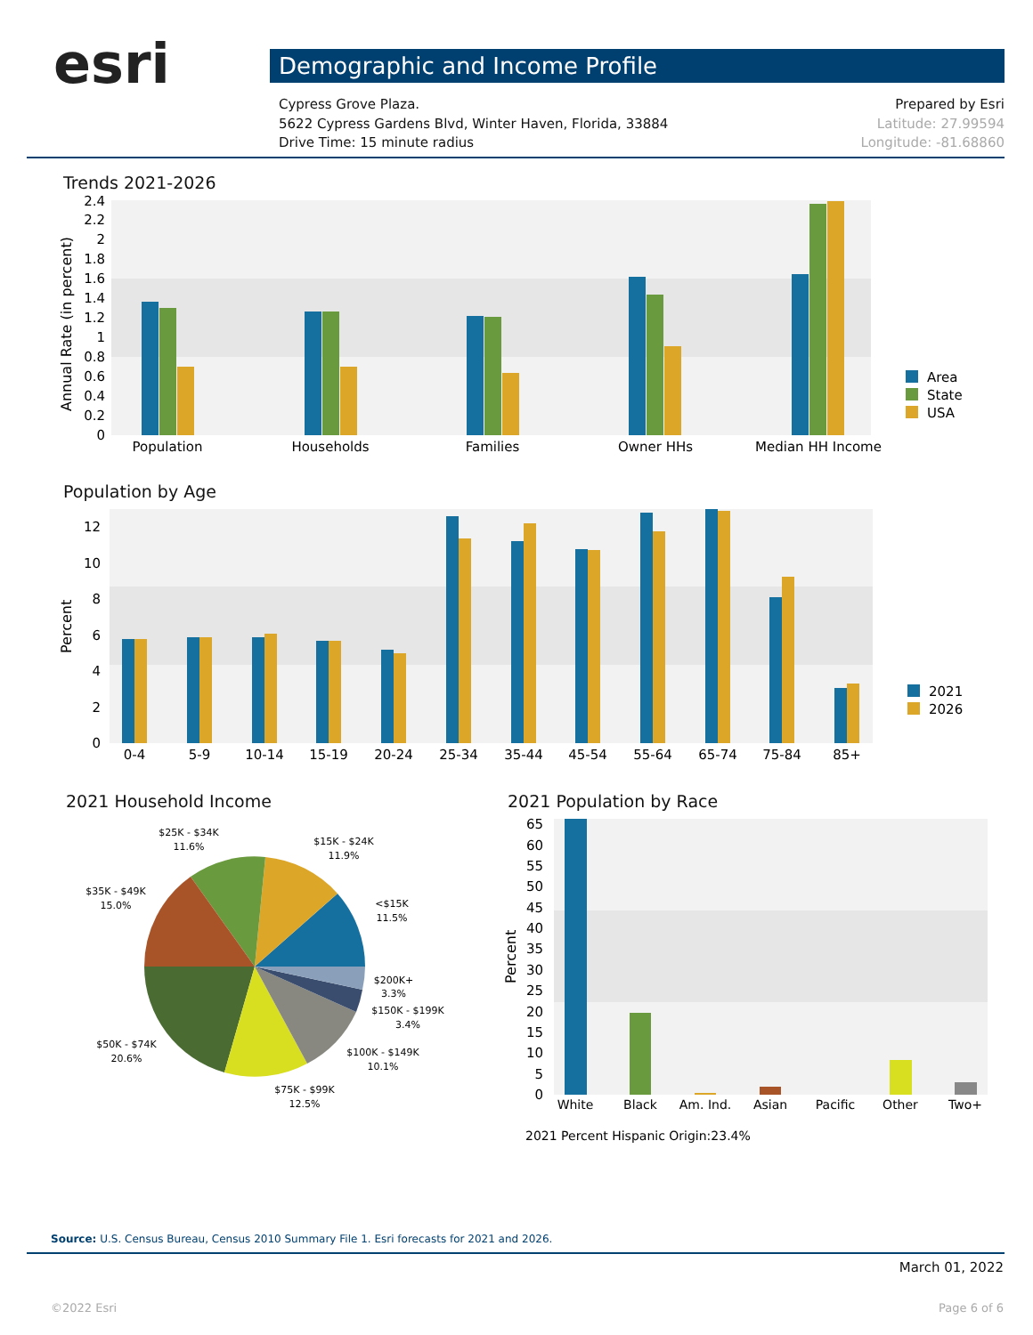esri Demographic and Income Profile
Cypress Grove Plaza.
5622 Cypress Gardens Blvd, Winter Haven, Florida, 33884
Drive Time: 15 minute radius
Prepared by Esri
Latitude: 27.99594
Longitude: -81.68860
Trends 2021-2026
Population by Age
2021 Household Income 2021 Population by Race
0
0.2
0.4
0.6
0.8
1
1.2
1.4
1.6
1.8
2
2.2
2.4
Annual Rate (in percent)
Population
Households
Families
Owner HHs
Median HH Income
Area
State
USA
0
2
4
6
8
10
12
Percent
0-4
5-9
10-14
15-19
20-24
25-34
35-44
45-54
55-64
65-74
75-84
85+
2021
2026
$25K - $34K
11.6%
$15K - $24K
11.9%
$35K - $49K
15.0%
<$15K
11.5%
$200K+
3.3%
$150K - $199K
3.4%
$50K - $74K
20.6%
$100K - $149K
10.1%
$75K - $99K
12.5%
0
5
10
15
20
25
30
35
40
45
50
55
60
65
Percent
White
Black
Am. Ind.
Asian
Pacific
Other
Two+
2021 Percent Hispanic Origin:23.4%
Source: U.S. Census Bureau, Census 2010 Summary File 1. Esri forecasts for 2021 and 2026.
March 01, 2022
©2022 Esri Page 6 of 6